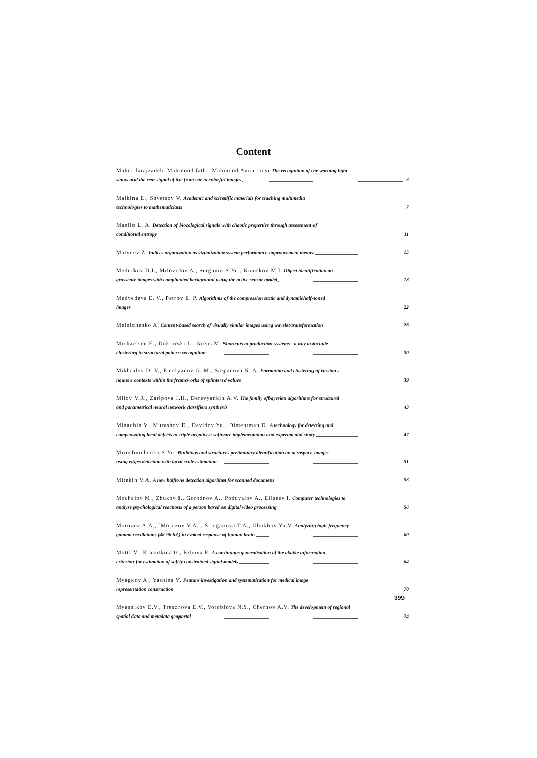Content
Mahdi farajzadeh, Mahmood fathi, Mahmood Amin toosi The recognition of the warning light
status and the rear signal of the front car in colorful images 3
Malkina E., Shvetsov V. Academic and scientific materials for teaching multimedia
technologies to mathematicians 7
Manilo L. A. Detection of biocological signals with chaotic properties through assessment of
conditional entropy 11
Matveev Z. Indices organization as vizualization system performance improovement means 15
Mednikov D.I., Milovidov A., Sergunin S.Yu., Kumskov M.I. Object identification on
grayscale images with complicated background using the active sensor model 18
Medvedeva E. V., Petrov E. P. Algorithms of the compression static and dynamichalf-toned
images 22
Melnichenko A. Content-based search of visually similar images using wavelet-transformation 26
Michaelsen E., Doktorski L., Arens M. Shortcuts in production-systems - a way to include
clustering in structural pattern recognition 30
Mikhailov D. V., Emelyanov G. M., Stepanova N. A. Formation and clustering of russian's
nouns's contexts within the frameworks of splintered values 39
Milov V.R., Zaripova J.H., Derevyankin A.V. The family ofbayesian algorithms for structural
and parametrical neural network classifiers synthesis 43
Minachin V., Murashov D., Davidov Yu., Dimentman D. A technology for detecting and
compensating local defects in triple negatives: software implementation and experimental study 47
Miroshnichenko S.Yu. Buildings and structures preliminary identification on aerospace images
using edges detection with local scale estimation 51
Mitekin V.A. A new halftone detection algorithm for scanned documens 53
Mochalov M., Zhukov I., Gorodnov A., Poduvalov A., Eliseev I. Computer technologies to
analyze psychological reactions of a person based on digital video processing 56
Morozov A.A., [Morozov V.A.], Stroganova T.A., Obukhov Yu.V. Analyzing high-frequency
gamma oscillations (48-96 hZ) in evoked response of human brain 60
MottI V., Krasotkina 0., Ezhova E. A continuous generalisation of the akaike information
criterion for estimation of softly constrained signal models 64
Myagkov A., Yashina V. Feature investigation and systematization for medical image
representation construction 70
Myasnikov E.V., Treschova E.V., Vorobiova N.S., Chernov A.V. The development of regional
spatial data and metadata geoportal 74
399